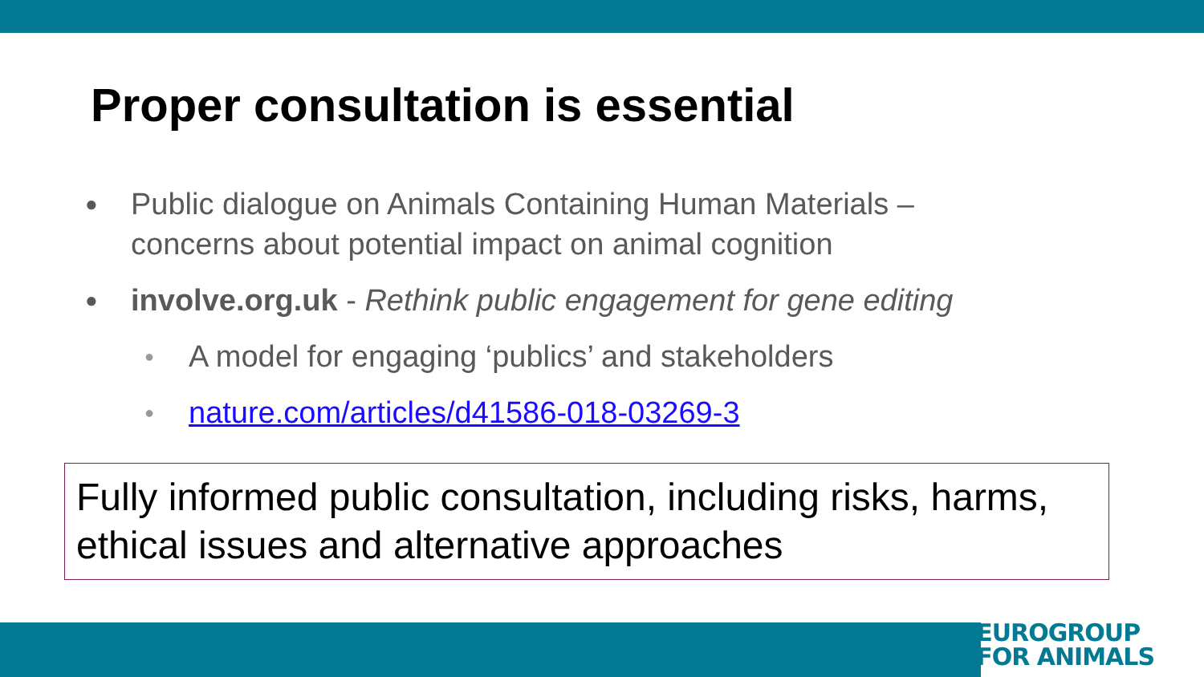Proper consultation is essential
● Public dialogue on Animals Containing Human Materials – concerns about potential impact on animal cognition
● involve.org.uk - Rethink public engagement for gene editing
● A model for engaging ‘publics’ and stakeholders
● nature.com/articles/d41586-018-03269-3
Fully informed public consultation, including risks, harms, ethical issues and alternative approaches
EUROGROUP
FOR ANIMALS